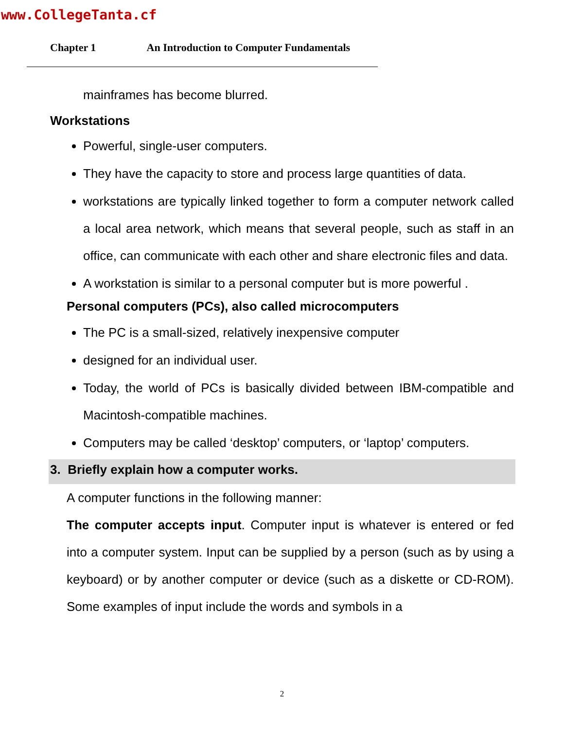www.CollegeTanta.cf
Chapter 1 An Introduction to Computer Fundamentals
mainframes has become blurred.
Workstations
Powerful, single-user computers.
They have the capacity to store and process large quantities of data.
workstations are typically linked together to form a computer network called a local area network, which means that several people, such as staff in an office, can communicate with each other and share electronic files and data.
A workstation is similar to a personal computer but is more powerful .
Personal computers (PCs), also called microcomputers
The PC is a small-sized, relatively inexpensive computer
designed for an individual user.
Today, the world of PCs is basically divided between IBM-compatible and Macintosh-compatible machines.
Computers may be called ‘desktop’ computers, or ‘laptop’ computers.
3. Briefly explain how a computer works.
A computer functions in the following manner:
The computer accepts input. Computer input is whatever is entered or fed into a computer system. Input can be supplied by a person (such as by using a keyboard) or by another computer or device (such as a diskette or CD-ROM). Some examples of input include the words and symbols in a
2